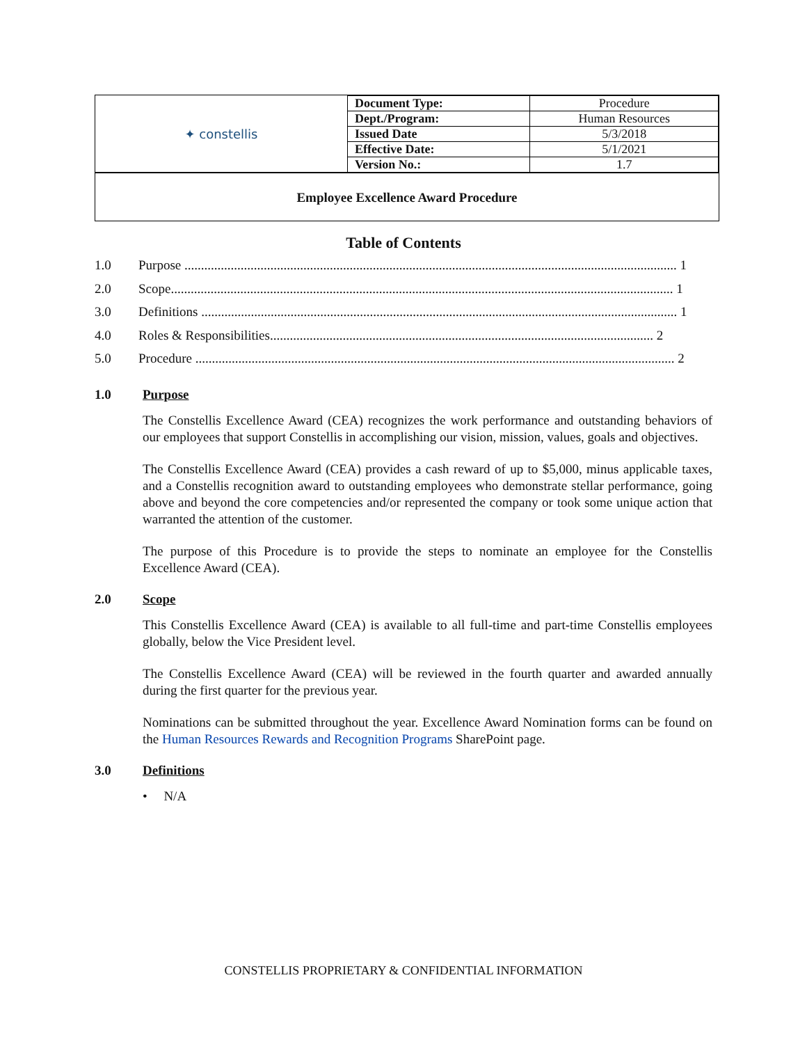| ✦ constellis | Document Type: | Procedure |
| | Dept./Program: | Human Resources |
| | Issued Date | 5/3/2018 |
| | Effective Date: | 5/1/2021 |
| | Version No.: | 1.7 |
Employee Excellence Award Procedure
Table of Contents
1.0 Purpose ..................................................................................................................................................... 1
2.0 Scope........................................................................................................................................................ 1
3.0 Definitions ................................................................................................................................................ 1
4.0 Roles & Responsibilities.................................................................................................................... 2
5.0 Procedure ................................................................................................................................................. 2
1.0 Purpose
The Constellis Excellence Award (CEA) recognizes the work performance and outstanding behaviors of our employees that support Constellis in accomplishing our vision, mission, values, goals and objectives.
The Constellis Excellence Award (CEA) provides a cash reward of up to $5,000, minus applicable taxes, and a Constellis recognition award to outstanding employees who demonstrate stellar performance, going above and beyond the core competencies and/or represented the company or took some unique action that warranted the attention of the customer.
The purpose of this Procedure is to provide the steps to nominate an employee for the Constellis Excellence Award (CEA).
2.0 Scope
This Constellis Excellence Award (CEA) is available to all full-time and part-time Constellis employees globally, below the Vice President level.
The Constellis Excellence Award (CEA) will be reviewed in the fourth quarter and awarded annually during the first quarter for the previous year.
Nominations can be submitted throughout the year. Excellence Award Nomination forms can be found on the Human Resources Rewards and Recognition Programs SharePoint page.
3.0 Definitions
• N/A
CONSTELLIS PROPRIETARY & CONFIDENTIAL INFORMATION